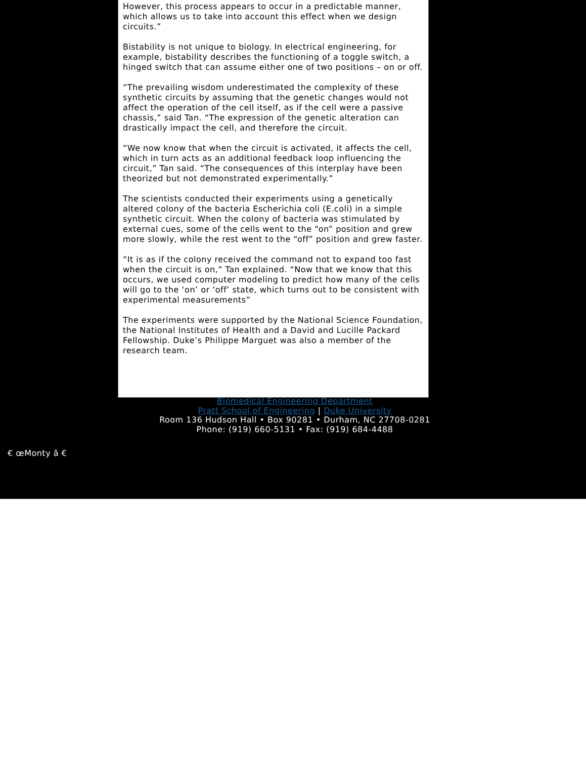However, this process appears to occur in a predictable manner, which allows us to take into account this effect when we design circuits.”
Bistability is not unique to biology. In electrical engineering, for example, bistability describes the functioning of a toggle switch, a hinged switch that can assume either one of two positions – on or off.
“The prevailing wisdom underestimated the complexity of these synthetic circuits by assuming that the genetic changes would not affect the operation of the cell itself, as if the cell were a passive chassis,” said Tan. “The expression of the genetic alteration can drastically impact the cell, and therefore the circuit.
“We now know that when the circuit is activated, it affects the cell, which in turn acts as an additional feedback loop influencing the circuit,” Tan said. “The consequences of this interplay have been theorized but not demonstrated experimentally.”
The scientists conducted their experiments using a genetically altered colony of the bacteria Escherichia coli (E.coli) in a simple synthetic circuit. When the colony of bacteria was stimulated by external cues, some of the cells went to the “on” position and grew more slowly, while the rest went to the “off” position and grew faster.
“It is as if the colony received the command not to expand too fast when the circuit is on,” Tan explained. “Now that we know that this occurs, we used computer modeling to predict how many of the cells will go to the ‘on’ or ‘off’ state, which turns out to be consistent with experimental measurements”
The experiments were supported by the National Science Foundation, the National Institutes of Health and a David and Lucille Packard Fellowship. Duke’s Philippe Marguet was also a member of the research team.
Biomedical Engineering Department
Pratt School of Engineering | Duke University
Room 136 Hudson Hall • Box 90281 • Durham, NC 27708-0281
Phone: (919) 660-5131 • Fax: (919) 684-4488
€ œMonty â €